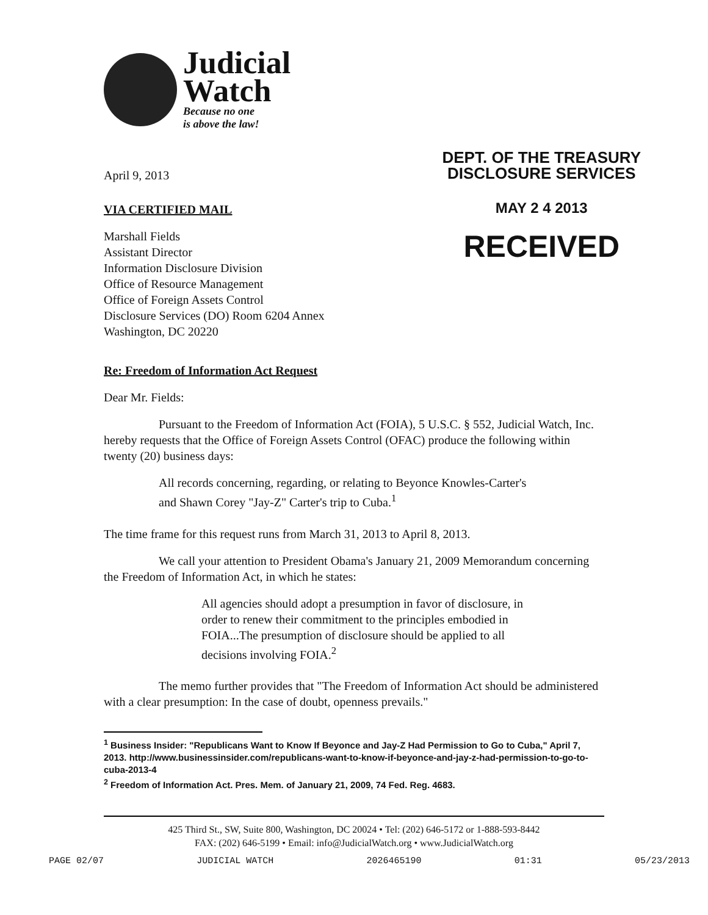Judicial
Watch
Because no one
is above the law!
April 9, 2013
VIA CERTIFIED MAIL
Marshall Fields
Assistant Director
Information Disclosure Division
Office of Resource Management
Office of Foreign Assets Control
Disclosure Services (DO) Room 6204 Annex
Washington, DC 20220
DEPT. OF THE TREASURY
DISCLOSURE SERVICES
MAY 2 4 2013
RECEIVED
Re: Freedom of Information Act Request
Dear Mr. Fields:
Pursuant to the Freedom of Information Act (FOIA), 5 U.S.C. § 552, Judicial Watch, Inc. hereby requests that the Office of Foreign Assets Control (OFAC) produce the following within twenty (20) business days:
All records concerning, regarding, or relating to Beyonce Knowles-Carter's and Shawn Corey "Jay-Z" Carter's trip to Cuba.<sup>1</sup>
The time frame for this request runs from March 31, 2013 to April 8, 2013.
We call your attention to President Obama's January 21, 2009 Memorandum concerning the Freedom of Information Act, in which he states:
All agencies should adopt a presumption in favor of disclosure, in order to renew their commitment to the principles embodied in FOIA...The presumption of disclosure should be applied to all decisions involving FOIA.<sup>2</sup>
The memo further provides that "The Freedom of Information Act should be administered with a clear presumption: In the case of doubt, openness prevails."
<sup>1</sup> Business Insider: "Republicans Want to Know If Beyonce and Jay-Z Had Permission to Go to Cuba," April 7, 2013. http://www.businessinsider.com/republicans-want-to-know-if-beyonce-and-jay-z-had-permission-to-go-to-cuba-2013-4
<sup>2</sup> Freedom of Information Act. Pres. Mem. of January 21, 2009, 74 Fed. Reg. 4683.
425 Third St., SW, Suite 800, Washington, DC 20024 • Tel: (202) 646-5172 or 1-888-593-8442
FAX: (202) 646-5199 • Email: info@JudicialWatch.org • www.JudicialWatch.org
PAGE 02/07 JUDICIAL WATCH 2026465190 01:31 05/23/2013